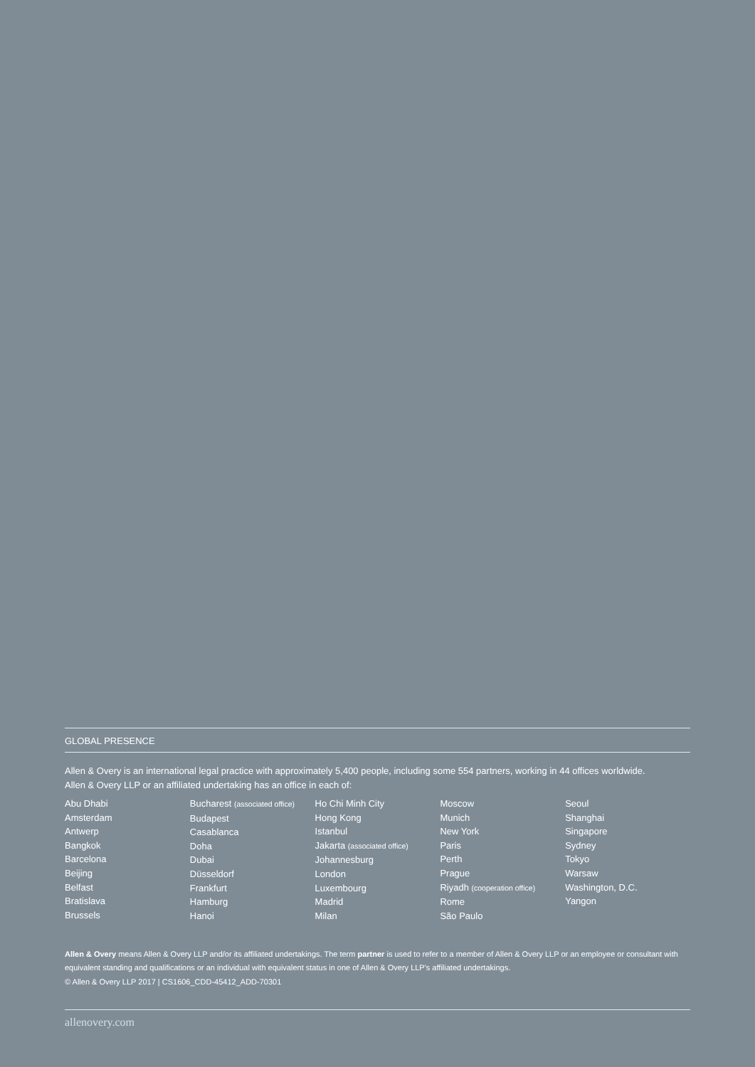GLOBAL PRESENCE
Allen & Overy is an international legal practice with approximately 5,400 people, including some 554 partners, working in 44 offices worldwide.
Allen & Overy LLP or an affiliated undertaking has an office in each of:
Abu Dhabi
Amsterdam
Antwerp
Bangkok
Barcelona
Beijing
Belfast
Bratislava
Brussels
Bucharest (associated office)
Budapest
Casablanca
Doha
Dubai
Düsseldorf
Frankfurt
Hamburg
Hanoi
Ho Chi Minh City
Hong Kong
Istanbul
Jakarta (associated office)
Johannesburg
London
Luxembourg
Madrid
Milan
Moscow
Munich
New York
Paris
Perth
Prague
Riyadh (cooperation office)
Rome
São Paulo
Seoul
Shanghai
Singapore
Sydney
Tokyo
Warsaw
Washington, D.C.
Yangon
Allen & Overy means Allen & Overy LLP and/or its affiliated undertakings. The term partner is used to refer to a member of Allen & Overy LLP or an employee or consultant with equivalent standing and qualifications or an individual with equivalent status in one of Allen & Overy LLP's affiliated undertakings.
© Allen & Overy LLP 2017 | CS1606_CDD-45412_ADD-70301
allenovery.com